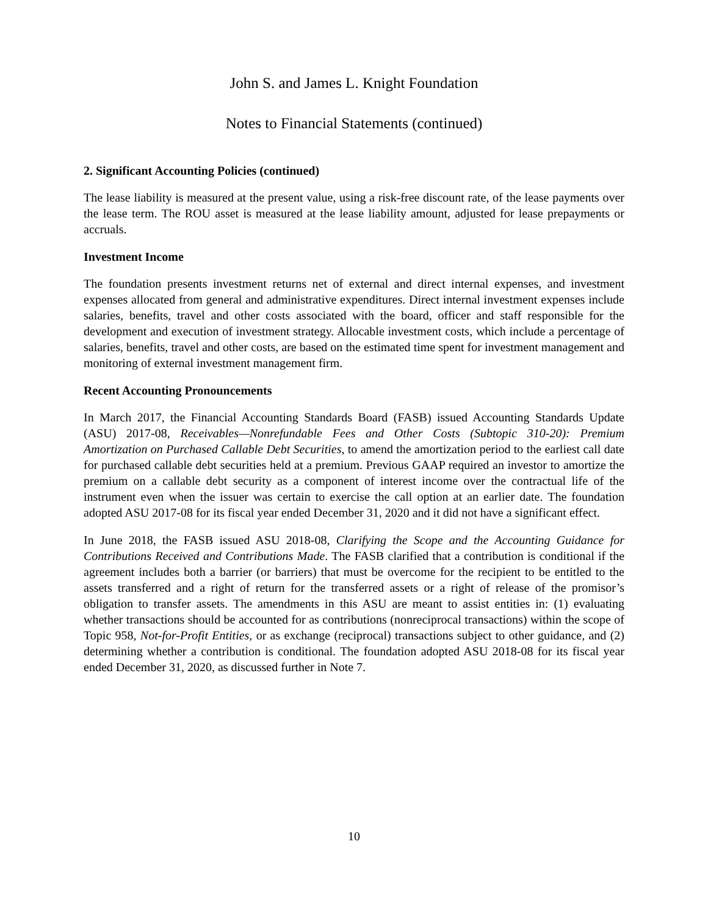John S. and James L. Knight Foundation
Notes to Financial Statements (continued)
2. Significant Accounting Policies (continued)
The lease liability is measured at the present value, using a risk-free discount rate, of the lease payments over the lease term. The ROU asset is measured at the lease liability amount, adjusted for lease prepayments or accruals.
Investment Income
The foundation presents investment returns net of external and direct internal expenses, and investment expenses allocated from general and administrative expenditures. Direct internal investment expenses include salaries, benefits, travel and other costs associated with the board, officer and staff responsible for the development and execution of investment strategy. Allocable investment costs, which include a percentage of salaries, benefits, travel and other costs, are based on the estimated time spent for investment management and monitoring of external investment management firm.
Recent Accounting Pronouncements
In March 2017, the Financial Accounting Standards Board (FASB) issued Accounting Standards Update (ASU) 2017-08, Receivables—Nonrefundable Fees and Other Costs (Subtopic 310-20): Premium Amortization on Purchased Callable Debt Securities, to amend the amortization period to the earliest call date for purchased callable debt securities held at a premium. Previous GAAP required an investor to amortize the premium on a callable debt security as a component of interest income over the contractual life of the instrument even when the issuer was certain to exercise the call option at an earlier date. The foundation adopted ASU 2017-08 for its fiscal year ended December 31, 2020 and it did not have a significant effect.
In June 2018, the FASB issued ASU 2018-08, Clarifying the Scope and the Accounting Guidance for Contributions Received and Contributions Made. The FASB clarified that a contribution is conditional if the agreement includes both a barrier (or barriers) that must be overcome for the recipient to be entitled to the assets transferred and a right of return for the transferred assets or a right of release of the promisor’s obligation to transfer assets. The amendments in this ASU are meant to assist entities in: (1) evaluating whether transactions should be accounted for as contributions (nonreciprocal transactions) within the scope of Topic 958, Not-for-Profit Entities, or as exchange (reciprocal) transactions subject to other guidance, and (2) determining whether a contribution is conditional. The foundation adopted ASU 2018-08 for its fiscal year ended December 31, 2020, as discussed further in Note 7.
10